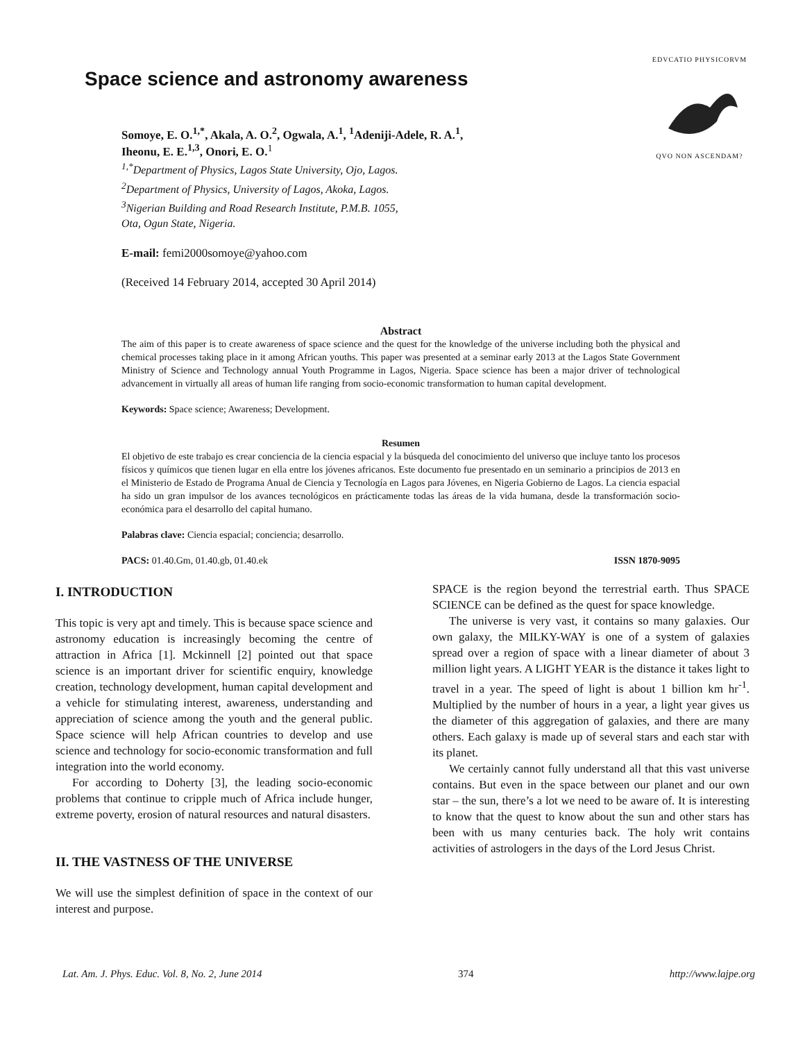Space science and astronomy awareness
EDVCATIO PHYSICORVMQVO NON ASCENDAM?
Somoye, E. O.<sup>1,*</sup>, Akala, A. O.<sup>2</sup>, Ogwala, A.<sup>1</sup>, <sup>1</sup>Adeniji-Adele, R. A.<sup>1</sup>,
Iheonu, E. E.<sup>1,3</sup>, Onori, E. O.<sup>1</sup>
<sup>1,*</sup>Department of Physics, Lagos State University, Ojo, Lagos.
<sup>2</sup> Department of Physics, University of Lagos, Akoka, Lagos.
<sup>3</sup> Nigerian Building and Road Research Institute, P.M.B. 1055,
Ota, Ogun State, Nigeria.
E-mail: femi2000somoye@yahoo.com
(Received 14 February 2014, accepted 30 April 2014)
Abstract
The aim of this paper is to create awareness of space science and the quest for the knowledge of the universe including both the physical and chemical processes taking place in it among African youths. This paper was presented at a seminar early 2013 at the Lagos State Government Ministry of Science and Technology annual Youth Programme in Lagos, Nigeria. Space science has been a major driver of technological advancement in virtually all areas of human life ranging from socio-economic transformation to human capital development.
Keywords: Space science; Awareness; Development.
Resumen
El objetivo de este trabajo es crear conciencia de la ciencia espacial y la búsqueda del conocimiento del universo que incluye tanto los procesos físicos y químicos que tienen lugar en ella entre los jóvenes africanos. Este documento fue presentado en un seminario a principios de 2013 en el Ministerio de Estado de Programa Anual de Ciencia y Tecnología en Lagos para Jóvenes, en Nigeria Gobierno de Lagos. La ciencia espacial ha sido un gran impulsor de los avances tecnológicos en prácticamente todas las áreas de la vida humana, desde la transformación socio-económica para el desarrollo del capital humano.
Palabras clave: Ciencia espacial; conciencia; desarrollo.
PACS: 01.40.Gm, 01.40.gb, 01.40.ek ISSN 1870-9095
I. INTRODUCTION
This topic is very apt and timely. This is because space science and astronomy education is increasingly becoming the centre of attraction in Africa [1]. Mckinnell [2] pointed out that space science is an important driver for scientific enquiry, knowledge creation, technology development, human capital development and a vehicle for stimulating interest, awareness, understanding and appreciation of science among the youth and the general public. Space science will help African countries to develop and use science and technology for socio-economic transformation and full integration into the world economy.
For according to Doherty [3], the leading socio-economic problems that continue to cripple much of Africa include hunger, extreme poverty, erosion of natural resources and natural disasters.
II. THE VASTNESS OF THE UNIVERSE
We will use the simplest definition of space in the context of our interest and purpose.
SPACE is the region beyond the terrestrial earth. Thus SPACE SCIENCE can be defined as the quest for space knowledge.
The universe is very vast, it contains so many galaxies. Our own galaxy, the MILKY-WAY is one of a system of galaxies spread over a region of space with a linear diameter of about 3 million light years. A LIGHT YEAR is the distance it takes light to travel in a year. The speed of light is about 1 billion km hr<sup>-1</sup>. Multiplied by the number of hours in a year, a light year gives us the diameter of this aggregation of galaxies, and there are many others. Each galaxy is made up of several stars and each star with its planet.
We certainly cannot fully understand all that this vast universe contains. But even in the space between our planet and our own star – the sun, there’s a lot we need to be aware of. It is interesting to know that the quest to know about the sun and other stars has been with us many centuries back. The holy writ contains activities of astrologers in the days of the Lord Jesus Christ.
Lat. Am. J. Phys. Educ. Vol. 8, No. 2, June 2014 374 http://www.lajpe.org